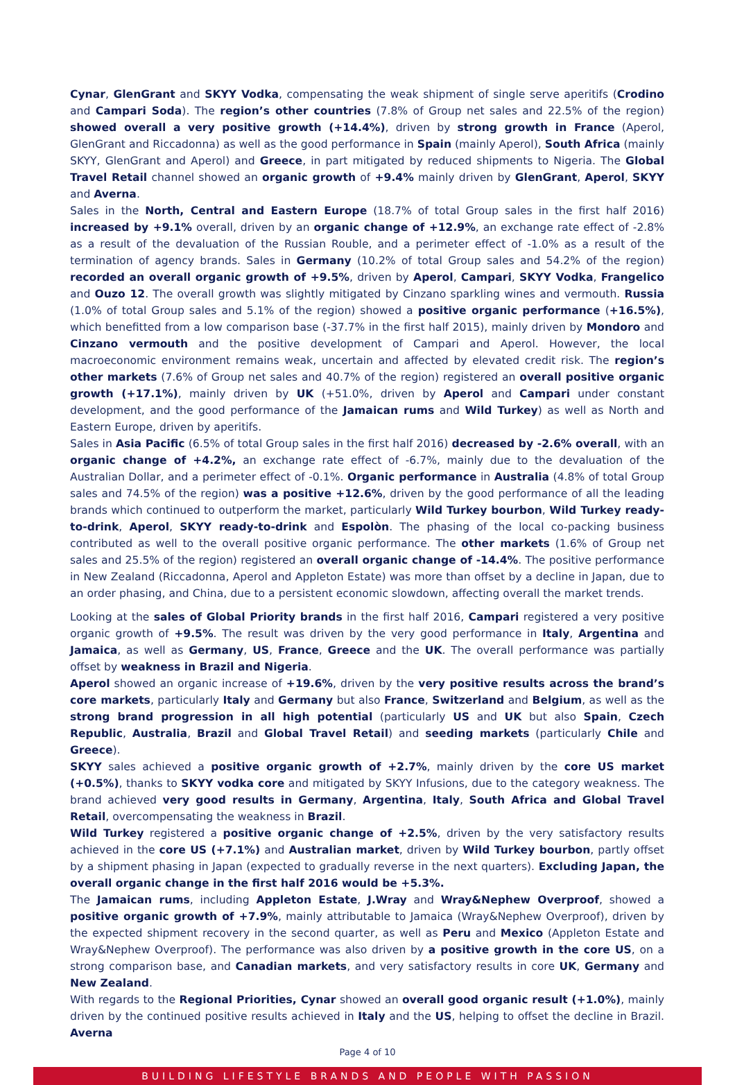Cynar, GlenGrant and SKYY Vodka, compensating the weak shipment of single serve aperitifs (Crodino and Campari Soda). The region’s other countries (7.8% of Group net sales and 22.5% of the region) showed overall a very positive growth (+14.4%), driven by strong growth in France (Aperol, GlenGrant and Riccadonna) as well as the good performance in Spain (mainly Aperol), South Africa (mainly SKYY, GlenGrant and Aperol) and Greece, in part mitigated by reduced shipments to Nigeria. The Global Travel Retail channel showed an organic growth of +9.4% mainly driven by GlenGrant, Aperol, SKYY and Averna.
Sales in the North, Central and Eastern Europe (18.7% of total Group sales in the first half 2016) increased by +9.1% overall, driven by an organic change of +12.9%, an exchange rate effect of -2.8% as a result of the devaluation of the Russian Rouble, and a perimeter effect of -1.0% as a result of the termination of agency brands. Sales in Germany (10.2% of total Group sales and 54.2% of the region) recorded an overall organic growth of +9.5%, driven by Aperol, Campari, SKYY Vodka, Frangelico and Ouzo 12. The overall growth was slightly mitigated by Cinzano sparkling wines and vermouth. Russia (1.0% of total Group sales and 5.1% of the region) showed a positive organic performance (+16.5%), which benefitted from a low comparison base (-37.7% in the first half 2015), mainly driven by Mondoro and Cinzano vermouth and the positive development of Campari and Aperol. However, the local macroeconomic environment remains weak, uncertain and affected by elevated credit risk. The region’s other markets (7.6% of Group net sales and 40.7% of the region) registered an overall positive organic growth (+17.1%), mainly driven by UK (+51.0%, driven by Aperol and Campari under constant development, and the good performance of the Jamaican rums and Wild Turkey) as well as North and Eastern Europe, driven by aperitifs.
Sales in Asia Pacific (6.5% of total Group sales in the first half 2016) decreased by -2.6% overall, with an organic change of +4.2%, an exchange rate effect of -6.7%, mainly due to the devaluation of the Australian Dollar, and a perimeter effect of -0.1%. Organic performance in Australia (4.8% of total Group sales and 74.5% of the region) was a positive +12.6%, driven by the good performance of all the leading brands which continued to outperform the market, particularly Wild Turkey bourbon, Wild Turkey ready-to-drink, Aperol, SKYY ready-to-drink and Espolòn. The phasing of the local co-packing business contributed as well to the overall positive organic performance. The other markets (1.6% of Group net sales and 25.5% of the region) registered an overall organic change of -14.4%. The positive performance in New Zealand (Riccadonna, Aperol and Appleton Estate) was more than offset by a decline in Japan, due to an order phasing, and China, due to a persistent economic slowdown, affecting overall the market trends.
Looking at the sales of Global Priority brands in the first half 2016, Campari registered a very positive organic growth of +9.5%. The result was driven by the very good performance in Italy, Argentina and Jamaica, as well as Germany, US, France, Greece and the UK. The overall performance was partially offset by weakness in Brazil and Nigeria.
Aperol showed an organic increase of +19.6%, driven by the very positive results across the brand’s core markets, particularly Italy and Germany but also France, Switzerland and Belgium, as well as the strong brand progression in all high potential (particularly US and UK but also Spain, Czech Republic, Australia, Brazil and Global Travel Retail) and seeding markets (particularly Chile and Greece).
SKYY sales achieved a positive organic growth of +2.7%, mainly driven by the core US market (+0.5%), thanks to SKYY vodka core and mitigated by SKYY Infusions, due to the category weakness. The brand achieved very good results in Germany, Argentina, Italy, South Africa and Global Travel Retail, overcompensating the weakness in Brazil.
Wild Turkey registered a positive organic change of +2.5%, driven by the very satisfactory results achieved in the core US (+7.1%) and Australian market, driven by Wild Turkey bourbon, partly offset by a shipment phasing in Japan (expected to gradually reverse in the next quarters). Excluding Japan, the overall organic change in the first half 2016 would be +5.3%.
The Jamaican rums, including Appleton Estate, J.Wray and Wray&Nephew Overproof, showed a positive organic growth of +7.9%, mainly attributable to Jamaica (Wray&Nephew Overproof), driven by the expected shipment recovery in the second quarter, as well as Peru and Mexico (Appleton Estate and Wray&Nephew Overproof). The performance was also driven by a positive growth in the core US, on a strong comparison base, and Canadian markets, and very satisfactory results in core UK, Germany and New Zealand.
With regards to the Regional Priorities, Cynar showed an overall good organic result (+1.0%), mainly driven by the continued positive results achieved in Italy and the US, helping to offset the decline in Brazil. Averna
Page 4 of 10
BUILDING LIFESTYLE BRANDS AND PEOPLE WITH PASSION